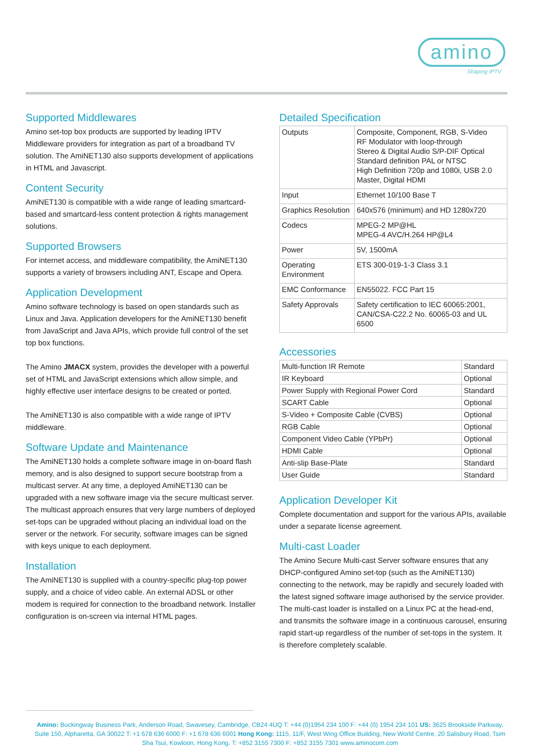amino
Shaping IPTV
Supported Middlewares
Amino set-top box products are supported by leading IPTV Middleware providers for integration as part of a broadband TV solution. The AmiNET130 also supports development of applications in HTML and Javascript.
Content Security
AmiNET130 is compatible with a wide range of leading smartcard-based and smartcard-less content protection & rights management solutions.
Supported Browsers
For internet access, and middleware compatibility, the AmiNET130 supports a variety of browsers including ANT, Escape and Opera.
Application Development
Amino software technology is based on open standards such as Linux and Java. Application developers for the AmiNET130 benefit from JavaScript and Java APIs, which provide full control of the set top box functions.
The Amino JMACX system, provides the developer with a powerful set of HTML and JavaScript extensions which allow simple, and highly effective user interface designs to be created or ported.
The AmiNET130 is also compatible with a wide range of IPTV middleware.
Software Update and Maintenance
The AmiNET130 holds a complete software image in on-board flash memory, and is also designed to support secure bootstrap from a multicast server. At any time, a deployed AmiNET130 can be upgraded with a new software image via the secure multicast server. The multicast approach ensures that very large numbers of deployed set-tops can be upgraded without placing an individual load on the server or the network. For security, software images can be signed with keys unique to each deployment.
Installation
The AmiNET130 is supplied with a country-specific plug-top power supply, and a choice of video cable. An external ADSL or other modem is required for connection to the broadband network. Installer configuration is on-screen via internal HTML pages.
Detailed Specification
| Outputs | Composite, Component, RGB, S-Video RF Modulator with loop-through Stereo & Digital Audio S/P-DIF Optical Standard definition PAL or NTSC High Definition 720p and 1080i, USB 2.0 Master, Digital HDMI |
| Input | Ethernet 10/100 Base T |
| Graphics Resolution | 640x576 (minimum) and HD 1280x720 |
| Codecs | MPEG-2 MP@HL MPEG-4 AVC/H.264 HP@L4 |
| Power | 5V, 1500mA |
| Operating Environment | ETS 300-019-1-3 Class 3.1 |
| EMC Conformance | EN55022. FCC Part 15 |
| Safety Approvals | Safety certification to IEC 60065:2001, CAN/CSA-C22.2 No. 60065-03 and UL 6500 |
Accessories
| Multi-function IR Remote | Standard |
| IR Keyboard | Optional |
| Power Supply with Regional Power Cord | Standard |
| SCART Cable | Optional |
| S-Video + Composite Cable (CVBS) | Optional |
| RGB Cable | Optional |
| Component Video Cable (YPbPr) | Optional |
| HDMI Cable | Optional |
| Anti-slip Base-Plate | Standard |
| User Guide | Standard |
Application Developer Kit
Complete documentation and support for the various APIs, available under a separate license agreement.
Multi-cast Loader
The Amino Secure Multi-cast Server software ensures that any DHCP-configured Amino set-top (such as the AmiNET130) connecting to the network, may be rapidly and securely loaded with the latest signed software image authorised by the service provider. The multi-cast loader is installed on a Linux PC at the head-end, and transmits the software image in a continuous carousel, ensuring rapid start-up regardless of the number of set-tops in the system. It is therefore completely scalable.
Amino: Buckingway Business Park, Anderson Road, Swavesey, Cambridge, CB24 4UQ T: +44 (0)1954 234 100 F: +44 (0) 1954 234 101 US: 3625 Brookside Parkway, Suite 150, Alpharetta, GA 30022 T: +1 678 636 6000 F: +1 678 636 6001 Hong Kong: 1115, 11/F, West Wing Office Building, New World Centre, 20 Salisbury Road, Tsim Sha Tsui, Kowloon, Hong Kong. T: +852 3155 7300 F: +852 3155 7301 www.aminocom.com